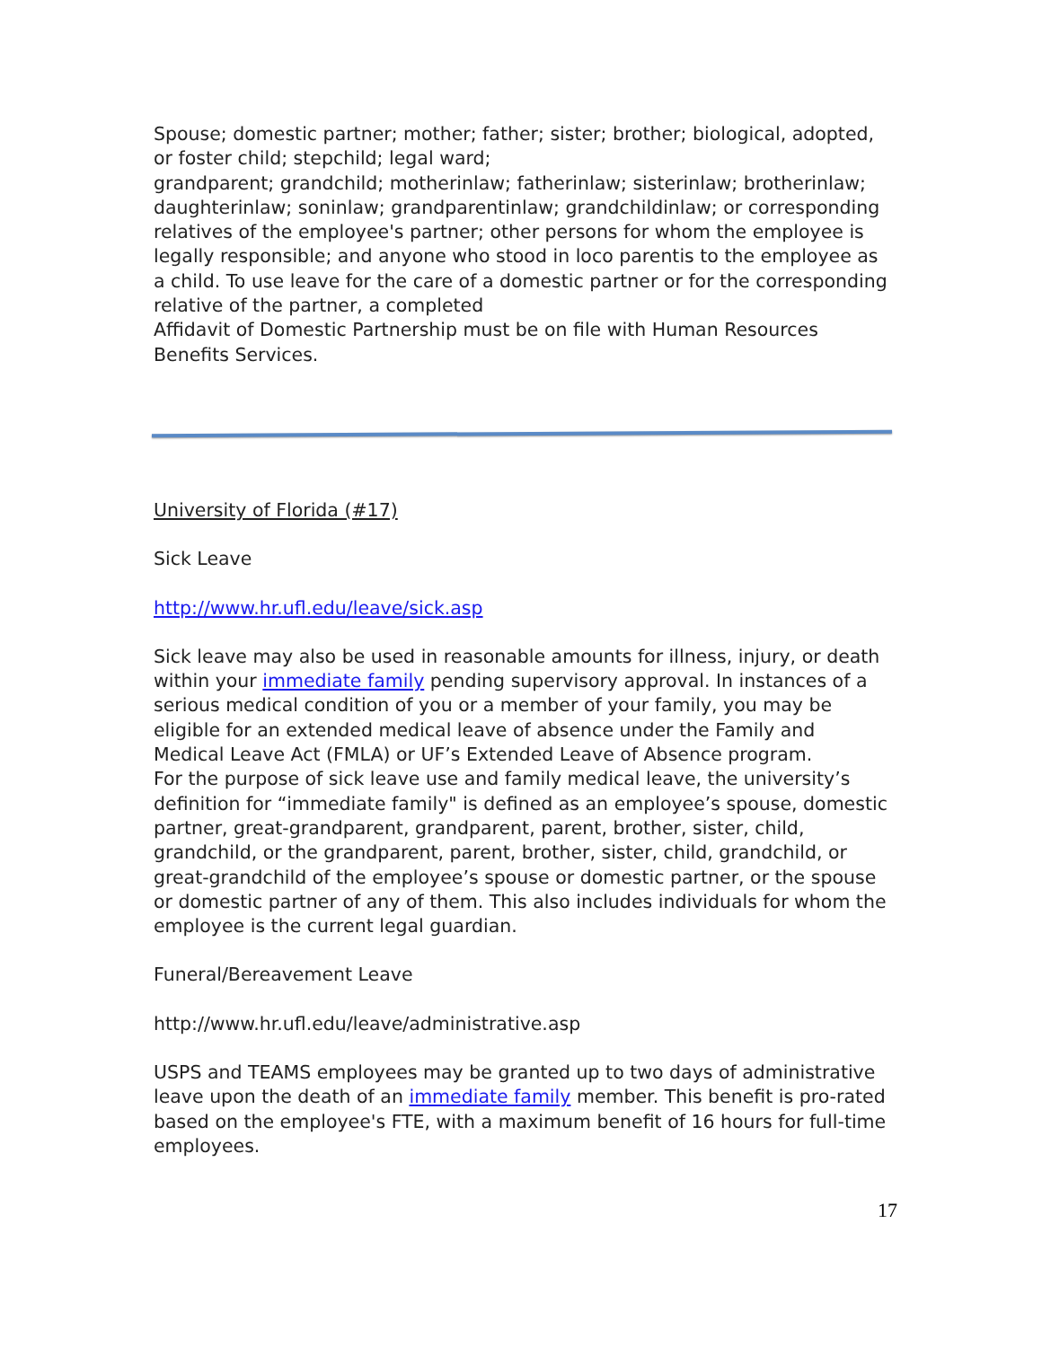Spouse; domestic partner; mother; father; sister; brother; biological, adopted, or foster child; stepchild; legal ward;
grandparent; grandchild; motherinlaw; fatherinlaw; sisterinlaw; brotherinlaw; daughterinlaw; soninlaw; grandparentinlaw; grandchildinlaw; or corresponding relatives of the employee's partner; other persons for whom the employee is legally responsible; and anyone who stood in loco parentis to the employee as a child. To use leave for the care of a domestic partner or for the corresponding relative of the partner, a completed
Affidavit of Domestic Partnership must be on file with Human Resources Benefits Services.
University of Florida (#17)
Sick Leave
http://www.hr.ufl.edu/leave/sick.asp
Sick leave may also be used in reasonable amounts for illness, injury, or death within your immediate family pending supervisory approval. In instances of a serious medical condition of you or a member of your family, you may be eligible for an extended medical leave of absence under the Family and Medical Leave Act (FMLA) or UF’s Extended Leave of Absence program.
For the purpose of sick leave use and family medical leave, the university’s definition for “immediate family" is defined as an employee’s spouse, domestic partner, great-grandparent, grandparent, parent, brother, sister, child, grandchild, or the grandparent, parent, brother, sister, child, grandchild, or great-grandchild of the employee’s spouse or domestic partner, or the spouse or domestic partner of any of them. This also includes individuals for whom the employee is the current legal guardian.
Funeral/Bereavement Leave
http://www.hr.ufl.edu/leave/administrative.asp
USPS and TEAMS employees may be granted up to two days of administrative leave upon the death of an immediate family member. This benefit is pro-rated based on the employee's FTE, with a maximum benefit of 16 hours for full-time employees.
17